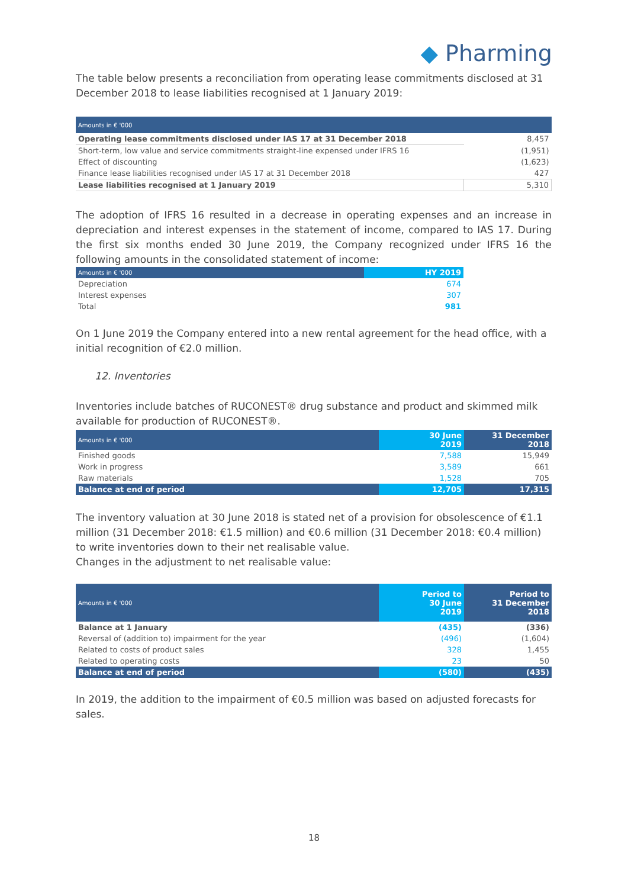◆ Pharming
The table below presents a reconciliation from operating lease commitments disclosed at 31 December 2018 to lease liabilities recognised at 1 January 2019:
| Amounts in € '000 | |
| Operating lease commitments disclosed under IAS 17 at 31 December 2018 | 8,457 |
| Short-term, low value and service commitments straight-line expensed under IFRS 16 | (1,951) |
| Effect of discounting | (1,623) |
| Finance lease liabilities recognised under IAS 17 at 31 December 2018 | 427 |
| Lease liabilities recognised at 1 January 2019 | 5,310 |
The adoption of IFRS 16 resulted in a decrease in operating expenses and an increase in depreciation and interest expenses in the statement of income, compared to IAS 17. During the first six months ended 30 June 2019, the Company recognized under IFRS 16 the following amounts in the consolidated statement of income:
| Amounts in € '000 | HY 2019 |
| Depreciation | 674 |
| Interest expenses | 307 |
| Total | 981 |
On 1 June 2019 the Company entered into a new rental agreement for the head office, with a initial recognition of €2.0 million.
12. Inventories
Inventories include batches of RUCONEST® drug substance and product and skimmed milk available for production of RUCONEST®.
| Amounts in € '000 | 30 June 2019 | 31 December 2018 |
| Finished goods | 7,588 | 15,949 |
| Work in progress | 3,589 | 661 |
| Raw materials | 1,528 | 705 |
| Balance at end of period | 12,705 | 17,315 |
The inventory valuation at 30 June 2018 is stated net of a provision for obsolescence of €1.1 million (31 December 2018: €1.5 million) and €0.6 million (31 December 2018: €0.4 million) to write inventories down to their net realisable value.
Changes in the adjustment to net realisable value:
| Amounts in € '000 | Period to 30 June 2019 | Period to 31 December 2018 |
| Balance at 1 January | (435) | (336) |
| Reversal of (addition to) impairment for the year | (496) | (1,604) |
| Related to costs of product sales | 328 | 1,455 |
| Related to operating costs | 23 | 50 |
| Balance at end of period | (580) | (435) |
In 2019, the addition to the impairment of €0.5 million was based on adjusted forecasts for sales.
18